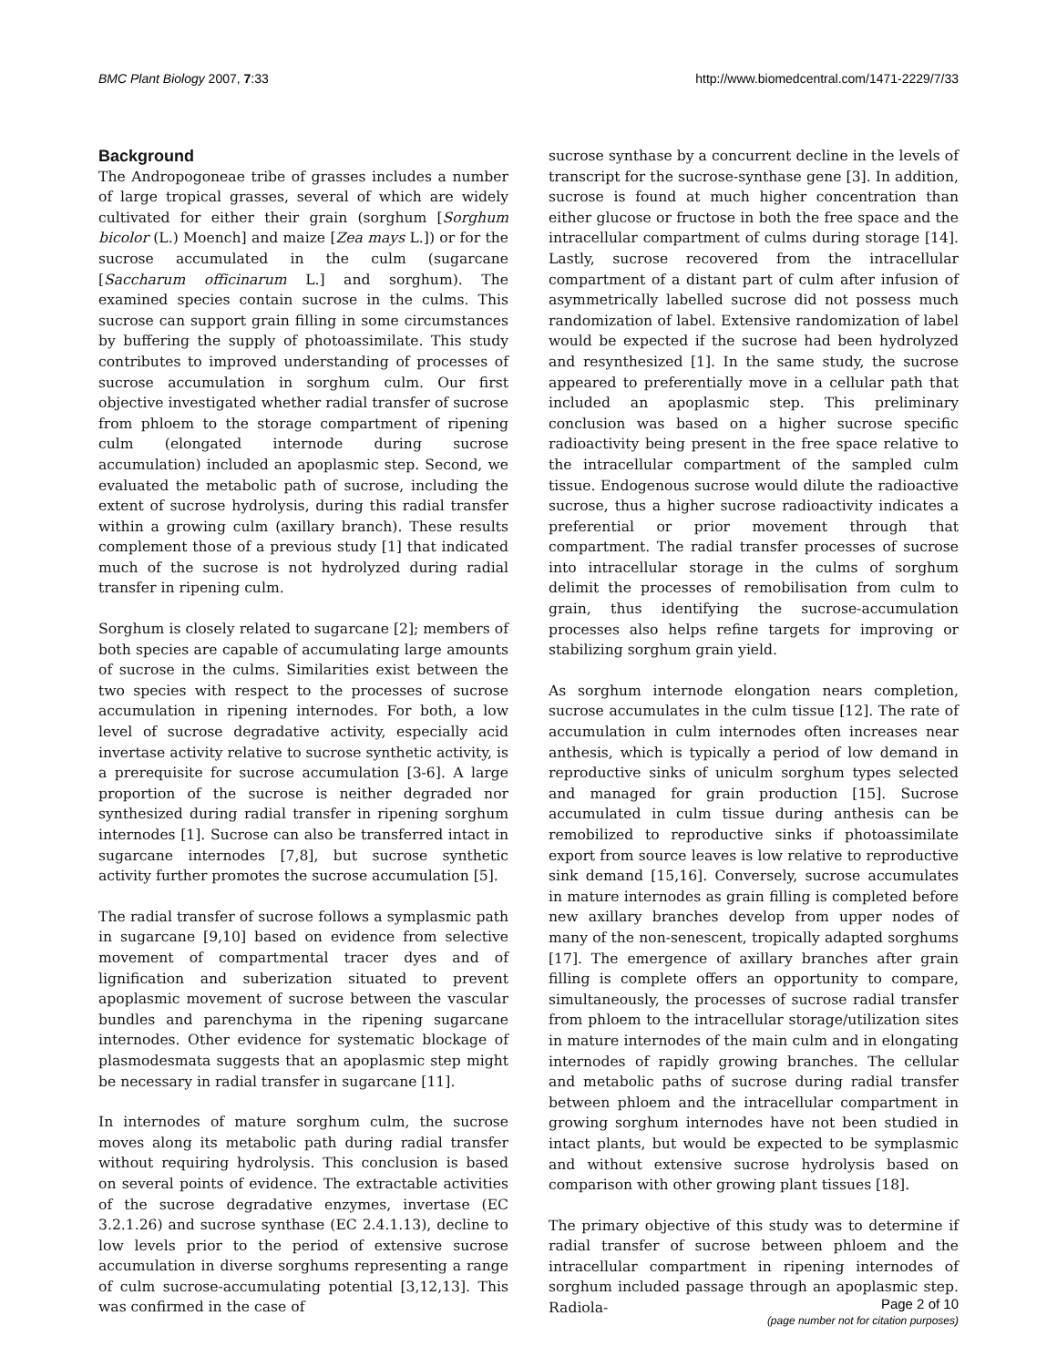BMC Plant Biology 2007, 7:33 http://www.biomedcentral.com/1471-2229/7/33
Background
The Andropogoneae tribe of grasses includes a number of large tropical grasses, several of which are widely cultivated for either their grain (sorghum [Sorghum bicolor (L.) Moench] and maize [Zea mays L.]) or for the sucrose accumulated in the culm (sugarcane [Saccharum officinarum L.] and sorghum). The examined species contain sucrose in the culms. This sucrose can support grain filling in some circumstances by buffering the supply of photoassimilate. This study contributes to improved understanding of processes of sucrose accumulation in sorghum culm. Our first objective investigated whether radial transfer of sucrose from phloem to the storage compartment of ripening culm (elongated internode during sucrose accumulation) included an apoplasmic step. Second, we evaluated the metabolic path of sucrose, including the extent of sucrose hydrolysis, during this radial transfer within a growing culm (axillary branch). These results complement those of a previous study [1] that indicated much of the sucrose is not hydrolyzed during radial transfer in ripening culm.
Sorghum is closely related to sugarcane [2]; members of both species are capable of accumulating large amounts of sucrose in the culms. Similarities exist between the two species with respect to the processes of sucrose accumulation in ripening internodes. For both, a low level of sucrose degradative activity, especially acid invertase activity relative to sucrose synthetic activity, is a prerequisite for sucrose accumulation [3-6]. A large proportion of the sucrose is neither degraded nor synthesized during radial transfer in ripening sorghum internodes [1]. Sucrose can also be transferred intact in sugarcane internodes [7,8], but sucrose synthetic activity further promotes the sucrose accumulation [5].
The radial transfer of sucrose follows a symplasmic path in sugarcane [9,10] based on evidence from selective movement of compartmental tracer dyes and of lignification and suberization situated to prevent apoplasmic movement of sucrose between the vascular bundles and parenchyma in the ripening sugarcane internodes. Other evidence for systematic blockage of plasmodesmata suggests that an apoplasmic step might be necessary in radial transfer in sugarcane [11].
In internodes of mature sorghum culm, the sucrose moves along its metabolic path during radial transfer without requiring hydrolysis. This conclusion is based on several points of evidence. The extractable activities of the sucrose degradative enzymes, invertase (EC 3.2.1.26) and sucrose synthase (EC 2.4.1.13), decline to low levels prior to the period of extensive sucrose accumulation in diverse sorghums representing a range of culm sucrose-accumulating potential [3,12,13]. This was confirmed in the case of
sucrose synthase by a concurrent decline in the levels of transcript for the sucrose-synthase gene [3]. In addition, sucrose is found at much higher concentration than either glucose or fructose in both the free space and the intracellular compartment of culms during storage [14]. Lastly, sucrose recovered from the intracellular compartment of a distant part of culm after infusion of asymmetrically labelled sucrose did not possess much randomization of label. Extensive randomization of label would be expected if the sucrose had been hydrolyzed and resynthesized [1]. In the same study, the sucrose appeared to preferentially move in a cellular path that included an apoplasmic step. This preliminary conclusion was based on a higher sucrose specific radioactivity being present in the free space relative to the intracellular compartment of the sampled culm tissue. Endogenous sucrose would dilute the radioactive sucrose, thus a higher sucrose radioactivity indicates a preferential or prior movement through that compartment. The radial transfer processes of sucrose into intracellular storage in the culms of sorghum delimit the processes of remobilisation from culm to grain, thus identifying the sucrose-accumulation processes also helps refine targets for improving or stabilizing sorghum grain yield.
As sorghum internode elongation nears completion, sucrose accumulates in the culm tissue [12]. The rate of accumulation in culm internodes often increases near anthesis, which is typically a period of low demand in reproductive sinks of uniculm sorghum types selected and managed for grain production [15]. Sucrose accumulated in culm tissue during anthesis can be remobilized to reproductive sinks if photoassimilate export from source leaves is low relative to reproductive sink demand [15,16]. Conversely, sucrose accumulates in mature internodes as grain filling is completed before new axillary branches develop from upper nodes of many of the non-senescent, tropically adapted sorghums [17]. The emergence of axillary branches after grain filling is complete offers an opportunity to compare, simultaneously, the processes of sucrose radial transfer from phloem to the intracellular storage/utilization sites in mature internodes of the main culm and in elongating internodes of rapidly growing branches. The cellular and metabolic paths of sucrose during radial transfer between phloem and the intracellular compartment in growing sorghum internodes have not been studied in intact plants, but would be expected to be symplasmic and without extensive sucrose hydrolysis based on comparison with other growing plant tissues [18].
The primary objective of this study was to determine if radial transfer of sucrose between phloem and the intracellular compartment in ripening internodes of sorghum included passage through an apoplasmic step. Radiola-
Page 2 of 10
(page number not for citation purposes)